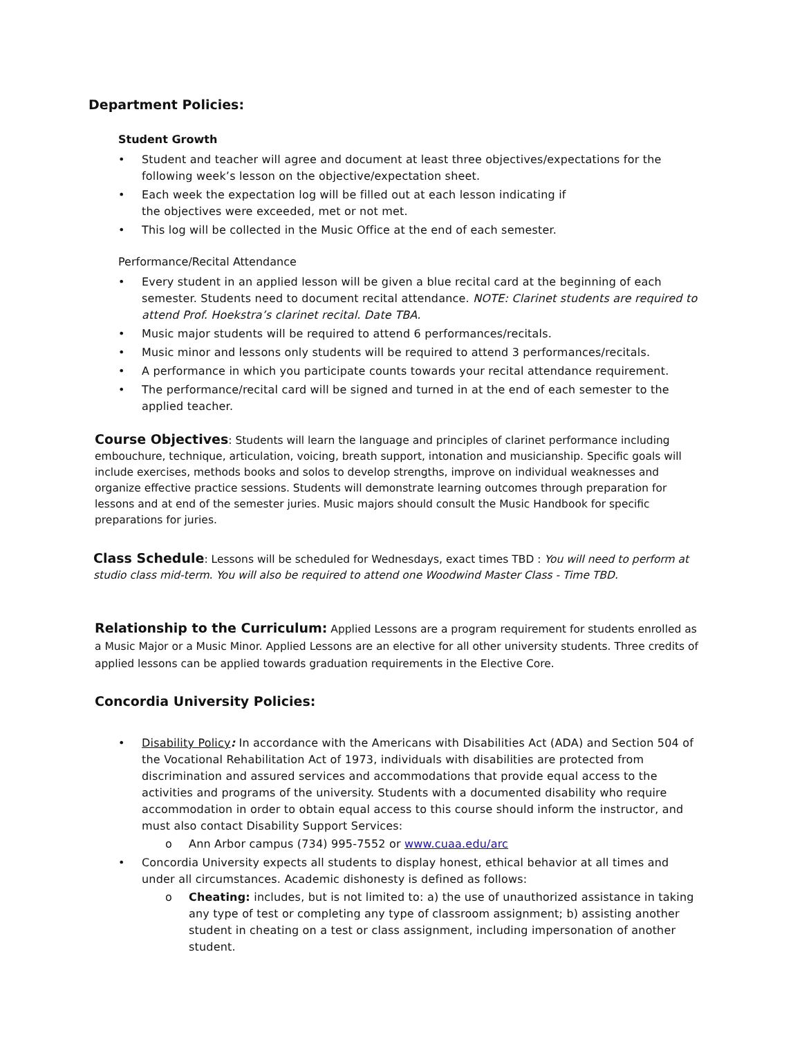Department Policies:
Student Growth
• Student and teacher will agree and document at least three objectives/expectations for the following week’s lesson on the objective/expectation sheet.
• Each week the expectation log will be filled out at each lesson indicating if
the objectives were exceeded, met or not met.
• This log will be collected in the Music Office at the end of each semester.
Performance/Recital Attendance
• Every student in an applied lesson will be given a blue recital card at the beginning of each semester. Students need to document recital attendance. NOTE: Clarinet students are required to attend Prof. Hoekstra’s clarinet recital. Date TBA.
• Music major students will be required to attend 6 performances/recitals.
• Music minor and lessons only students will be required to attend 3 performances/recitals.
• A performance in which you participate counts towards your recital attendance requirement.
• The performance/recital card will be signed and turned in at the end of each semester to the applied teacher.
Course Objectives: Students will learn the language and principles of clarinet performance including embouchure, technique, articulation, voicing, breath support, intonation and musicianship. Specific goals will include exercises, methods books and solos to develop strengths, improve on individual weaknesses and organize effective practice sessions. Students will demonstrate learning outcomes through preparation for lessons and at end of the semester juries. Music majors should consult the Music Handbook for specific preparations for juries.
Class Schedule: Lessons will be scheduled for Wednesdays, exact times TBD : You will need to perform at studio class mid-term. You will also be required to attend one Woodwind Master Class - Time TBD.
Relationship to the Curriculum: Applied Lessons are a program requirement for students enrolled as a Music Major or a Music Minor. Applied Lessons are an elective for all other university students. Three credits of applied lessons can be applied towards graduation requirements in the Elective Core.
Concordia University Policies:
• Disability Policy: In accordance with the Americans with Disabilities Act (ADA) and Section 504 of the Vocational Rehabilitation Act of 1973, individuals with disabilities are protected from discrimination and assured services and accommodations that provide equal access to the activities and programs of the university. Students with a documented disability who require accommodation in order to obtain equal access to this course should inform the instructor, and must also contact Disability Support Services:
o Ann Arbor campus (734) 995-7552 or www.cuaa.edu/arc
• Concordia University expects all students to display honest, ethical behavior at all times and under all circumstances. Academic dishonesty is defined as follows:
o Cheating: includes, but is not limited to: a) the use of unauthorized assistance in taking any type of test or completing any type of classroom assignment; b) assisting another student in cheating on a test or class assignment, including impersonation of another student.